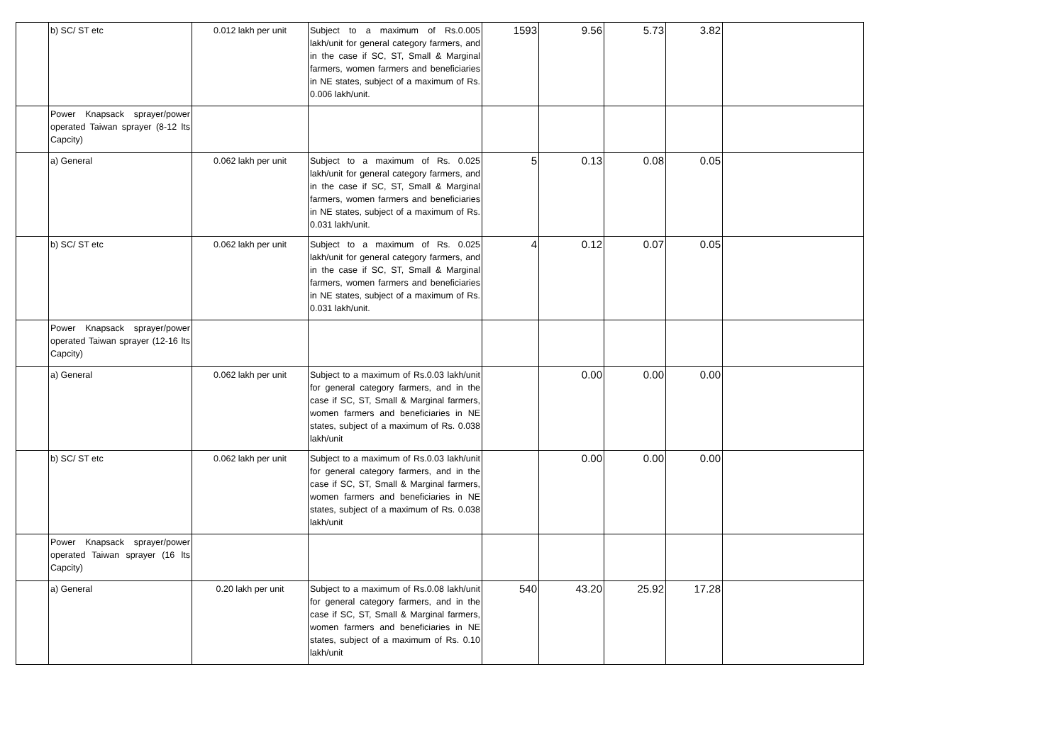| | b) SC/ ST etc | 0.012 lakh per unit | Subject to a maximum of Rs.0.005 lakh/unit for general category farmers, and in the case if SC, ST, Small & Marginal farmers, women farmers and beneficiaries in NE states, subject of a maximum of Rs. 0.006 lakh/unit. | 1593 | 9.56 | 5.73 | 3.82 | |
| | Power Knapsack sprayer/power operated Taiwan sprayer (8-12 lts Capcity) | | | | | | | |
| | a) General | 0.062 lakh per unit | Subject to a maximum of Rs. 0.025 lakh/unit for general category farmers, and in the case if SC, ST, Small & Marginal farmers, women farmers and beneficiaries in NE states, subject of a maximum of Rs. 0.031 lakh/unit. | 5 | 0.13 | 0.08 | 0.05 | |
| | b) SC/ ST etc | 0.062 lakh per unit | Subject to a maximum of Rs. 0.025 lakh/unit for general category farmers, and in the case if SC, ST, Small & Marginal farmers, women farmers and beneficiaries in NE states, subject of a maximum of Rs. 0.031 lakh/unit. | 4 | 0.12 | 0.07 | 0.05 | |
| | Power Knapsack sprayer/power operated Taiwan sprayer (12-16 lts Capcity) | | | | | | | |
| | a) General | 0.062 lakh per unit | Subject to a maximum of Rs.0.03 lakh/unit for general category farmers, and in the case if SC, ST, Small & Marginal farmers, women farmers and beneficiaries in NE states, subject of a maximum of Rs. 0.038 lakh/unit | | 0.00 | 0.00 | 0.00 | |
| | b) SC/ ST etc | 0.062 lakh per unit | Subject to a maximum of Rs.0.03 lakh/unit for general category farmers, and in the case if SC, ST, Small & Marginal farmers, women farmers and beneficiaries in NE states, subject of a maximum of Rs. 0.038 lakh/unit | | 0.00 | 0.00 | 0.00 | |
| | Power Knapsack sprayer/power operated Taiwan sprayer (16 lts Capcity) | | | | | | | |
| | a) General | 0.20 lakh per unit | Subject to a maximum of Rs.0.08 lakh/unit for general category farmers, and in the case if SC, ST, Small & Marginal farmers, women farmers and beneficiaries in NE states, subject of a maximum of Rs. 0.10 lakh/unit | 540 | 43.20 | 25.92 | 17.28 | |